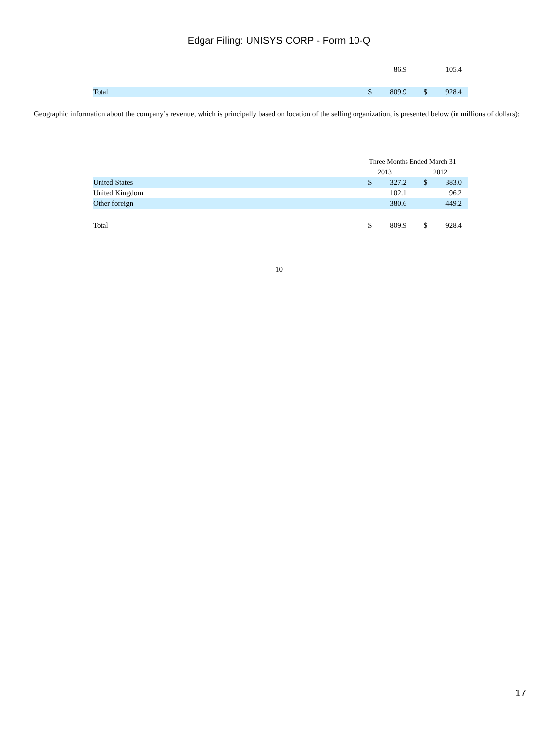Edgar Filing: UNISYS CORP - Form 10-Q
| | | 86.9 | | 105.4 |
| Total | $ | 809.9 | $ | 928.4 |
Geographic information about the company’s revenue, which is principally based on location of the selling organization, is presented below (in millions of dollars):
| | Three Months Ended March 31 | | | |
| | 2013 | | 2012 | |
| United States | $ | 327.2 | $ | 383.0 |
| United Kingdom | | 102.1 | | 96.2 |
| Other foreign | | 380.6 | | 449.2 |
| Total | $ | 809.9 | $ | 928.4 |
10
17